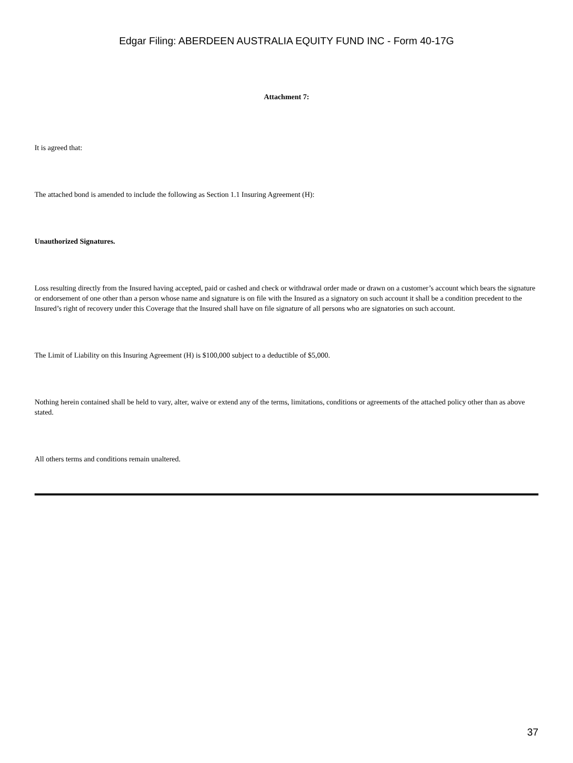Edgar Filing: ABERDEEN AUSTRALIA EQUITY FUND INC - Form 40-17G
Attachment 7:
It is agreed that:
The attached bond is amended to include the following as Section 1.1 Insuring Agreement (H):
Unauthorized Signatures.
Loss resulting directly from the Insured having accepted, paid or cashed and check or withdrawal order made or drawn on a customer’s account which bears the signature or endorsement of one other than a person whose name and signature is on file with the Insured as a signatory on such account it shall be a condition precedent to the Insured’s right of recovery under this Coverage that the Insured shall have on file signature of all persons who are signatories on such account.
The Limit of Liability on this Insuring Agreement (H) is $100,000 subject to a deductible of $5,000.
Nothing herein contained shall be held to vary, alter, waive or extend any of the terms, limitations, conditions or agreements of the attached policy other than as above stated.
All others terms and conditions remain unaltered.
37